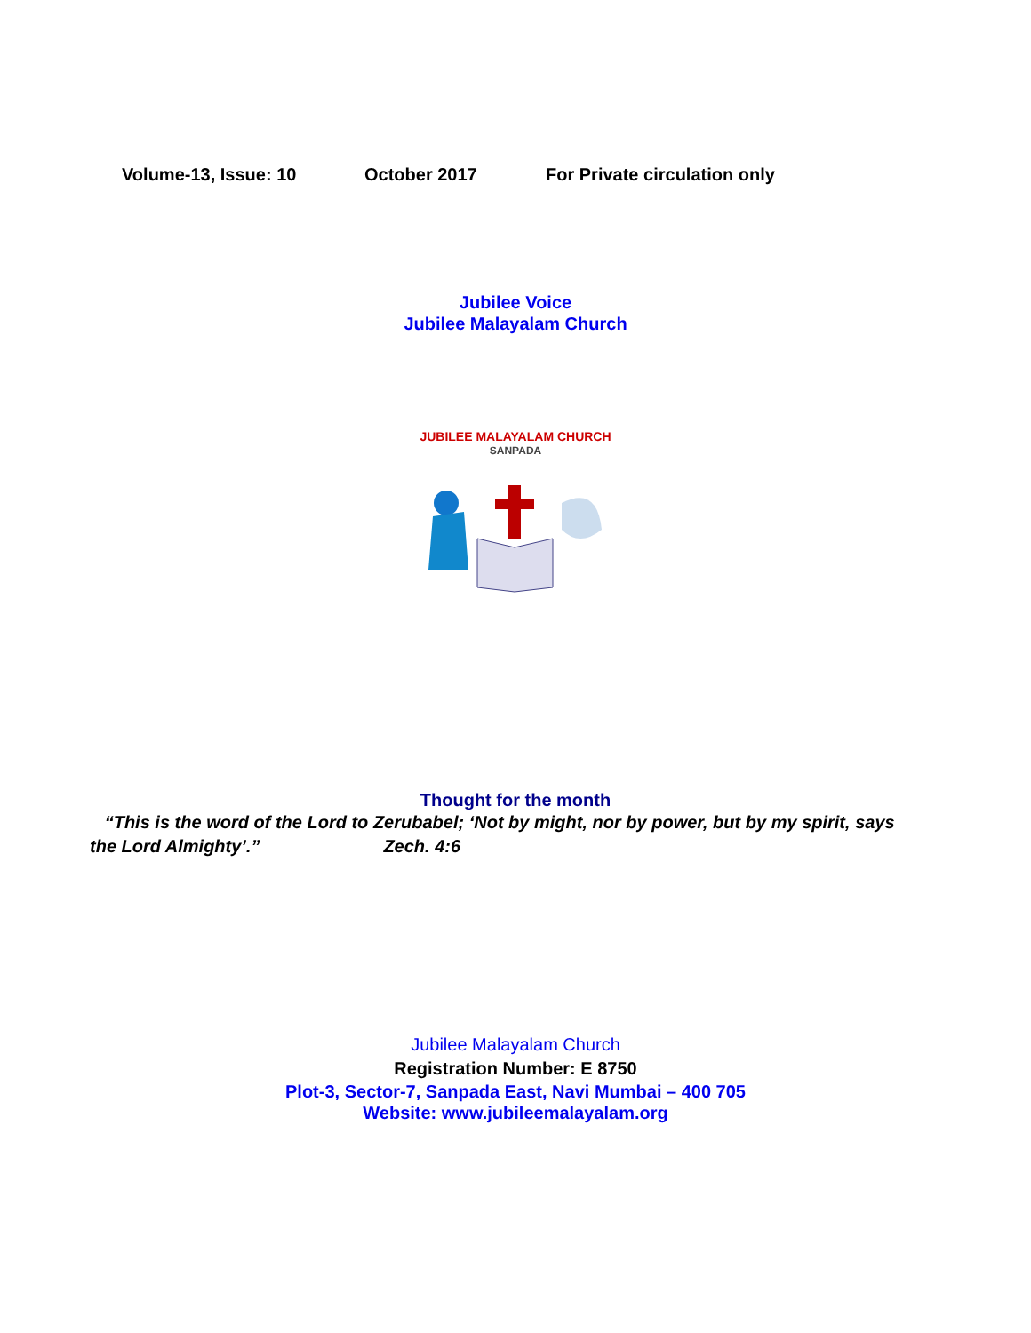Volume-13, Issue: 10 October 2017 For Private circulation only
Jubilee Voice
Jubilee Malayalam Church
JUBILEE MALAYALAM CHURCH
SANPADA
Thought for the month
“This is the word of the Lord to Zerubabel; ‘Not by might, nor by power, but by my spirit, says the Lord Almighty’.” Zech. 4:6
Jubilee Malayalam Church
Registration Number: E 8750
Plot-3, Sector-7, Sanpada East, Navi Mumbai – 400 705
Website: www.jubileemalayalam.org